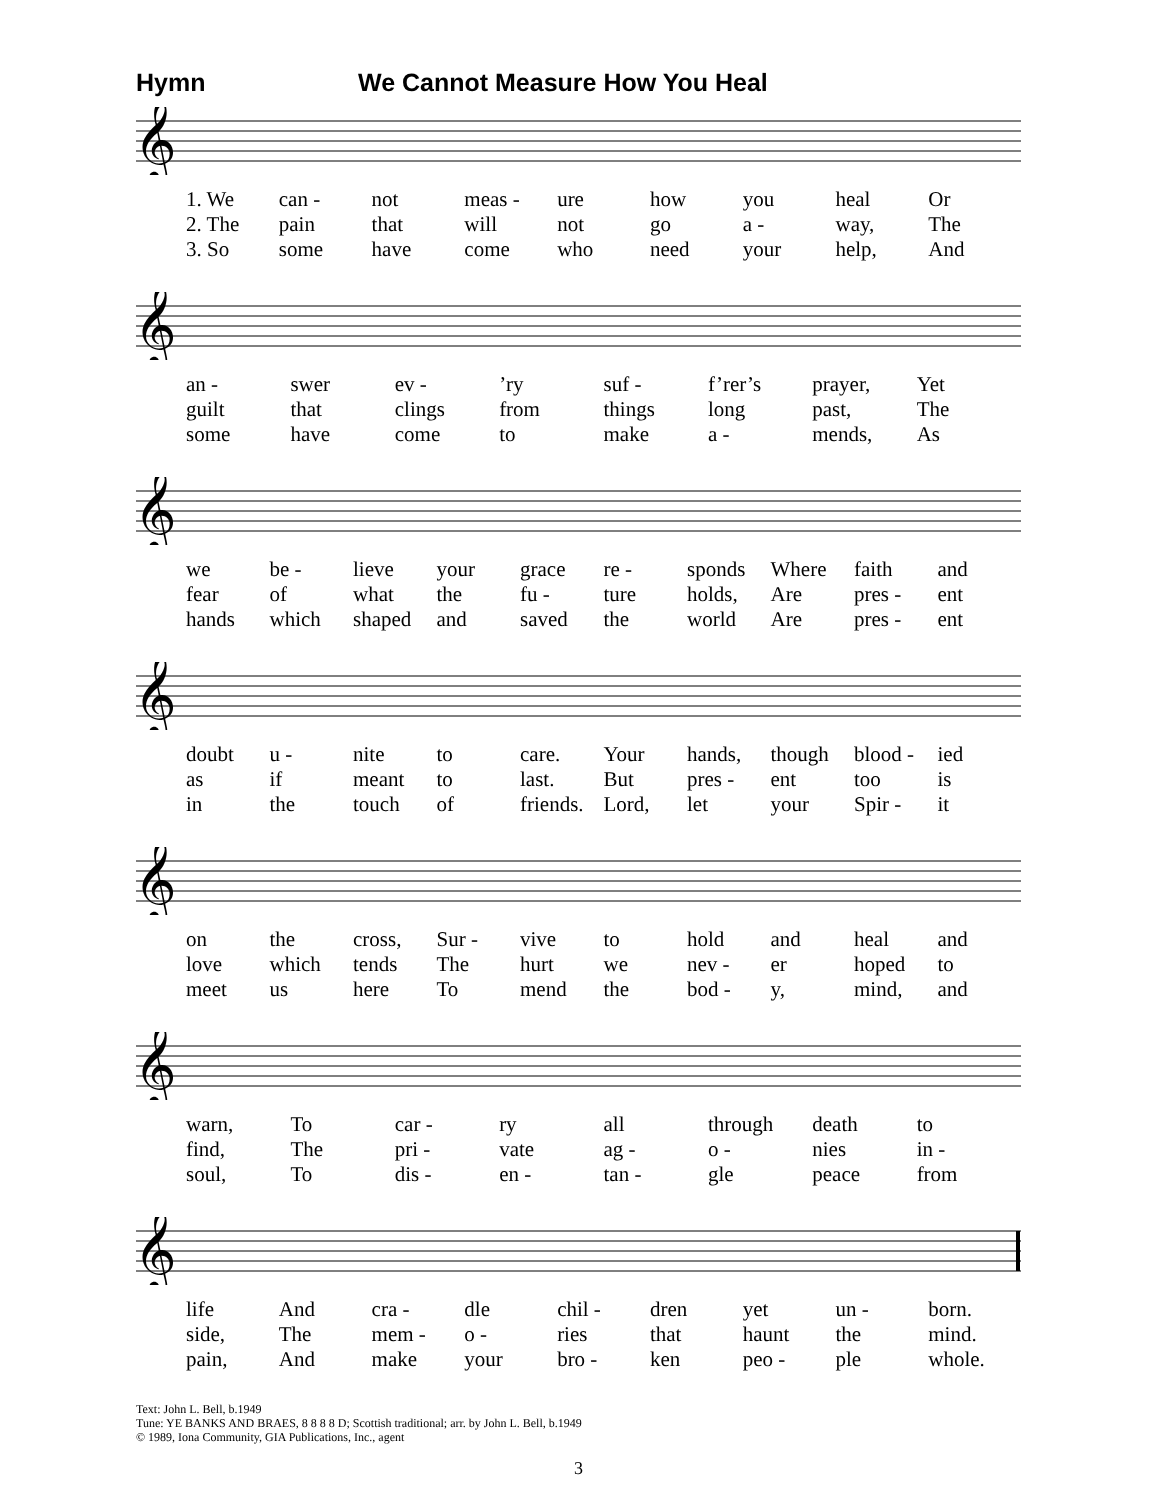Hymn We Cannot Measure How You Heal
𝄞
1. We can - not meas - ure how you heal Or
2. The pain that will not go a - way, The
3. So some have come who need your help, And
𝄞
an - swer ev -’ry suf - f’rer’s prayer, Yet
guilt that clings from things long past, The
some have come to make a - mends, As
𝄞
we be - lieve your grace re - sponds Where faith and
fear of what the fu - ture holds, Are pres - ent
hands which shaped and saved the world Are pres - ent
𝄞
doubt u - nite to care. Your hands, though blood - ied
as if meant to last. But pres - ent too is
in the touch of friends. Lord, let your Spir - it
𝄞
on the cross, Sur - vive to hold and heal and
love which tends The hurt we nev - er hoped to
meet us here To mend the bod - y, mind, and
𝄞
warn, To car - ry all through death to
find, The pri - vate ag - o - nies in -
soul, To dis - en - tan - gle peace from
𝄞
life And cra - dle chil - dren yet un - born.
side, The mem - o - ries that haunt the mind.
pain, And make your bro - ken peo - ple whole.
Text: John L. Bell, b.1949
Tune: YE BANKS AND BRAES, 8 8 8 8 D; Scottish traditional; arr. by John L. Bell, b.1949
© 1989, Iona Community, GIA Publications, Inc., agent
3